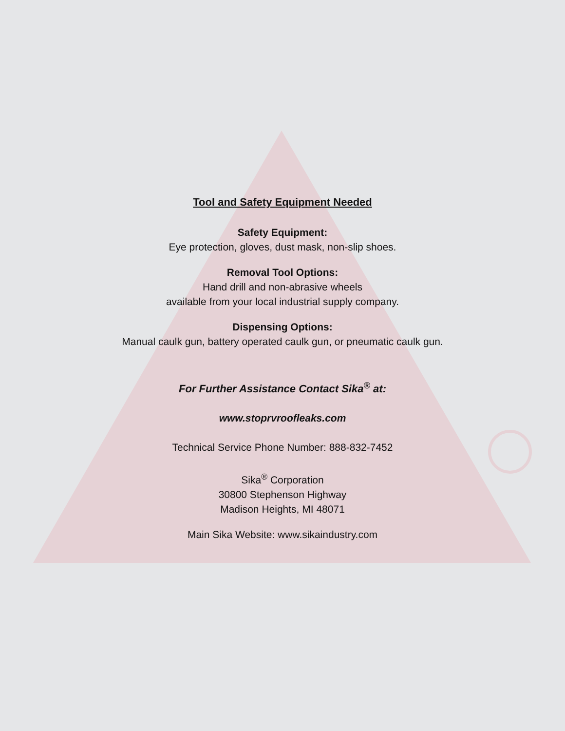Tool and Safety Equipment Needed
Safety Equipment:
Eye protection, gloves, dust mask, non-slip shoes.
Removal Tool Options:
Hand drill and non-abrasive wheels
available from your local industrial supply company.
Dispensing Options:
Manual caulk gun, battery operated caulk gun, or pneumatic caulk gun.
For Further Assistance Contact Sika<sup>®</sup> at:
www.stoprvroofleaks.com
Technical Service Phone Number: 888-832-7452
Sika<sup>®</sup> Corporation
30800 Stephenson Highway
Madison Heights, MI 48071
Main Sika Website: www.sikaindustry.com